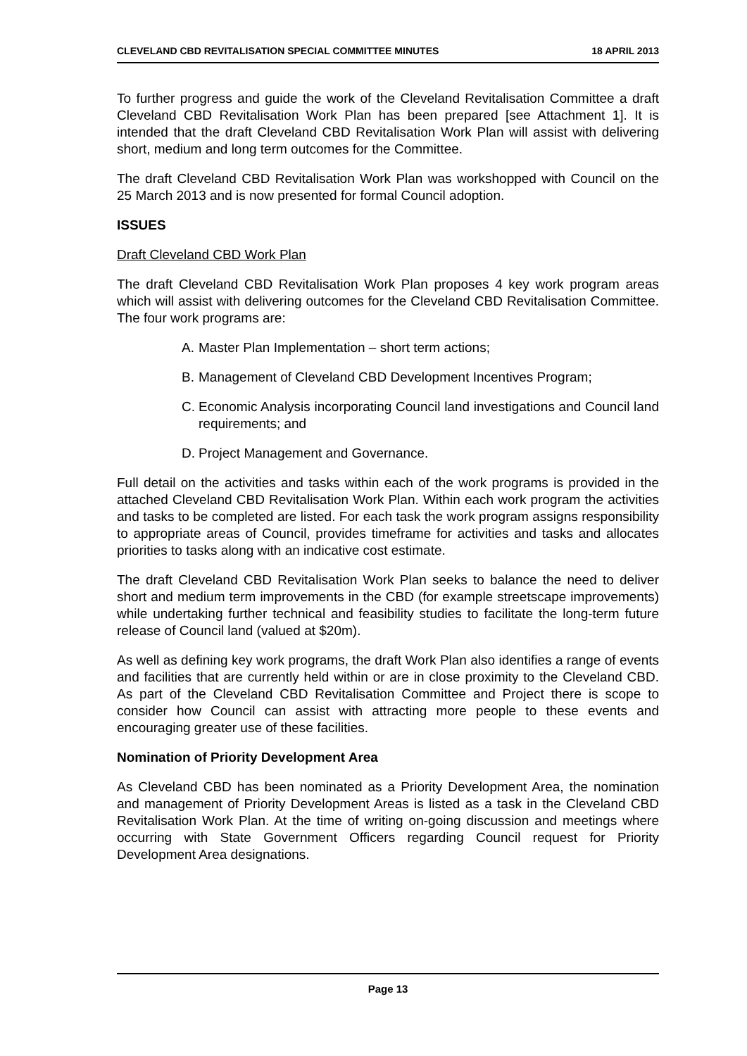CLEVELAND CBD REVITALISATION SPECIAL COMMITTEE MINUTES 18 APRIL 2013
To further progress and guide the work of the Cleveland Revitalisation Committee a draft Cleveland CBD Revitalisation Work Plan has been prepared [see Attachment 1]. It is intended that the draft Cleveland CBD Revitalisation Work Plan will assist with delivering short, medium and long term outcomes for the Committee.
The draft Cleveland CBD Revitalisation Work Plan was workshopped with Council on the 25 March 2013 and is now presented for formal Council adoption.
ISSUES
Draft Cleveland CBD Work Plan
The draft Cleveland CBD Revitalisation Work Plan proposes 4 key work program areas which will assist with delivering outcomes for the Cleveland CBD Revitalisation Committee. The four work programs are:
A. Master Plan Implementation – short term actions;
B. Management of Cleveland CBD Development Incentives Program;
C. Economic Analysis incorporating Council land investigations and Council land requirements; and
D. Project Management and Governance.
Full detail on the activities and tasks within each of the work programs is provided in the attached Cleveland CBD Revitalisation Work Plan. Within each work program the activities and tasks to be completed are listed. For each task the work program assigns responsibility to appropriate areas of Council, provides timeframe for activities and tasks and allocates priorities to tasks along with an indicative cost estimate.
The draft Cleveland CBD Revitalisation Work Plan seeks to balance the need to deliver short and medium term improvements in the CBD (for example streetscape improvements) while undertaking further technical and feasibility studies to facilitate the long-term future release of Council land (valued at $20m).
As well as defining key work programs, the draft Work Plan also identifies a range of events and facilities that are currently held within or are in close proximity to the Cleveland CBD. As part of the Cleveland CBD Revitalisation Committee and Project there is scope to consider how Council can assist with attracting more people to these events and encouraging greater use of these facilities.
Nomination of Priority Development Area
As Cleveland CBD has been nominated as a Priority Development Area, the nomination and management of Priority Development Areas is listed as a task in the Cleveland CBD Revitalisation Work Plan. At the time of writing on-going discussion and meetings where occurring with State Government Officers regarding Council request for Priority Development Area designations.
Page 13